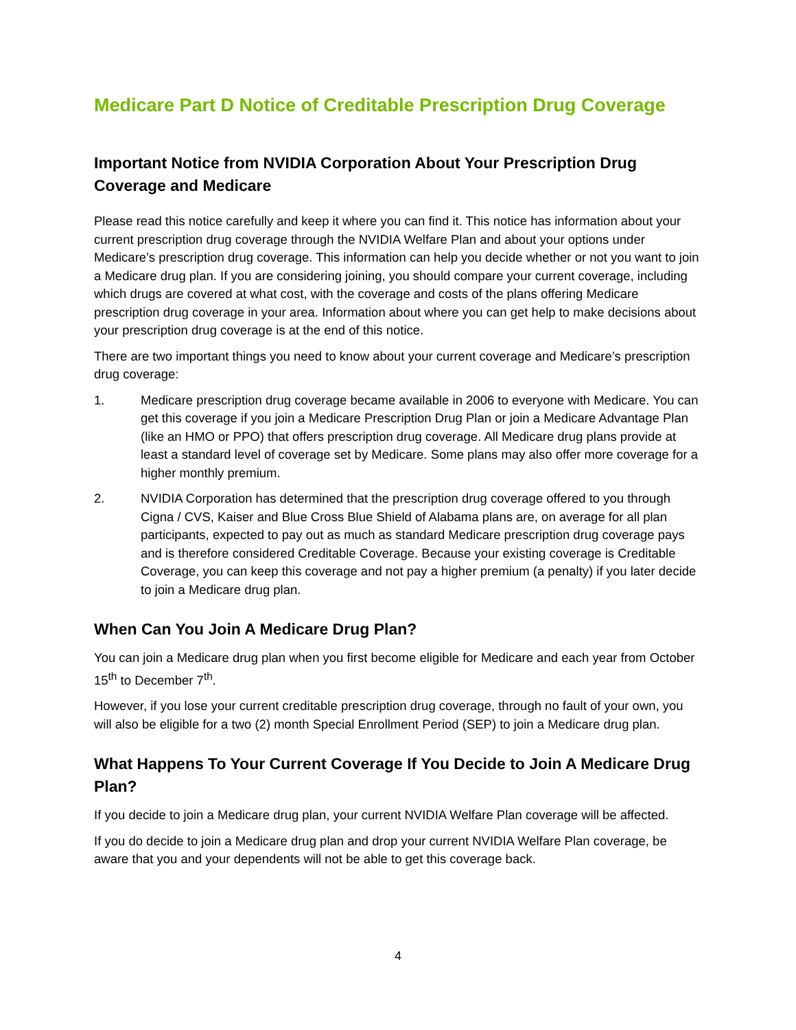Medicare Part D Notice of Creditable Prescription Drug Coverage
Important Notice from NVIDIA Corporation About Your Prescription Drug Coverage and Medicare
Please read this notice carefully and keep it where you can find it. This notice has information about your current prescription drug coverage through the NVIDIA Welfare Plan and about your options under Medicare’s prescription drug coverage. This information can help you decide whether or not you want to join a Medicare drug plan. If you are considering joining, you should compare your current coverage, including which drugs are covered at what cost, with the coverage and costs of the plans offering Medicare prescription drug coverage in your area. Information about where you can get help to make decisions about your prescription drug coverage is at the end of this notice.
There are two important things you need to know about your current coverage and Medicare’s prescription drug coverage:
1. Medicare prescription drug coverage became available in 2006 to everyone with Medicare. You can get this coverage if you join a Medicare Prescription Drug Plan or join a Medicare Advantage Plan (like an HMO or PPO) that offers prescription drug coverage. All Medicare drug plans provide at least a standard level of coverage set by Medicare. Some plans may also offer more coverage for a higher monthly premium.
2. NVIDIA Corporation has determined that the prescription drug coverage offered to you through Cigna / CVS, Kaiser and Blue Cross Blue Shield of Alabama plans are, on average for all plan participants, expected to pay out as much as standard Medicare prescription drug coverage pays and is therefore considered Creditable Coverage. Because your existing coverage is Creditable Coverage, you can keep this coverage and not pay a higher premium (a penalty) if you later decide to join a Medicare drug plan.
When Can You Join A Medicare Drug Plan?
You can join a Medicare drug plan when you first become eligible for Medicare and each year from October 15<sup>th</sup> to December 7<sup>th</sup>.
However, if you lose your current creditable prescription drug coverage, through no fault of your own, you will also be eligible for a two (2) month Special Enrollment Period (SEP) to join a Medicare drug plan.
What Happens To Your Current Coverage If You Decide to Join A Medicare Drug Plan?
If you decide to join a Medicare drug plan, your current NVIDIA Welfare Plan coverage will be affected.
If you do decide to join a Medicare drug plan and drop your current NVIDIA Welfare Plan coverage, be aware that you and your dependents will not be able to get this coverage back.
4